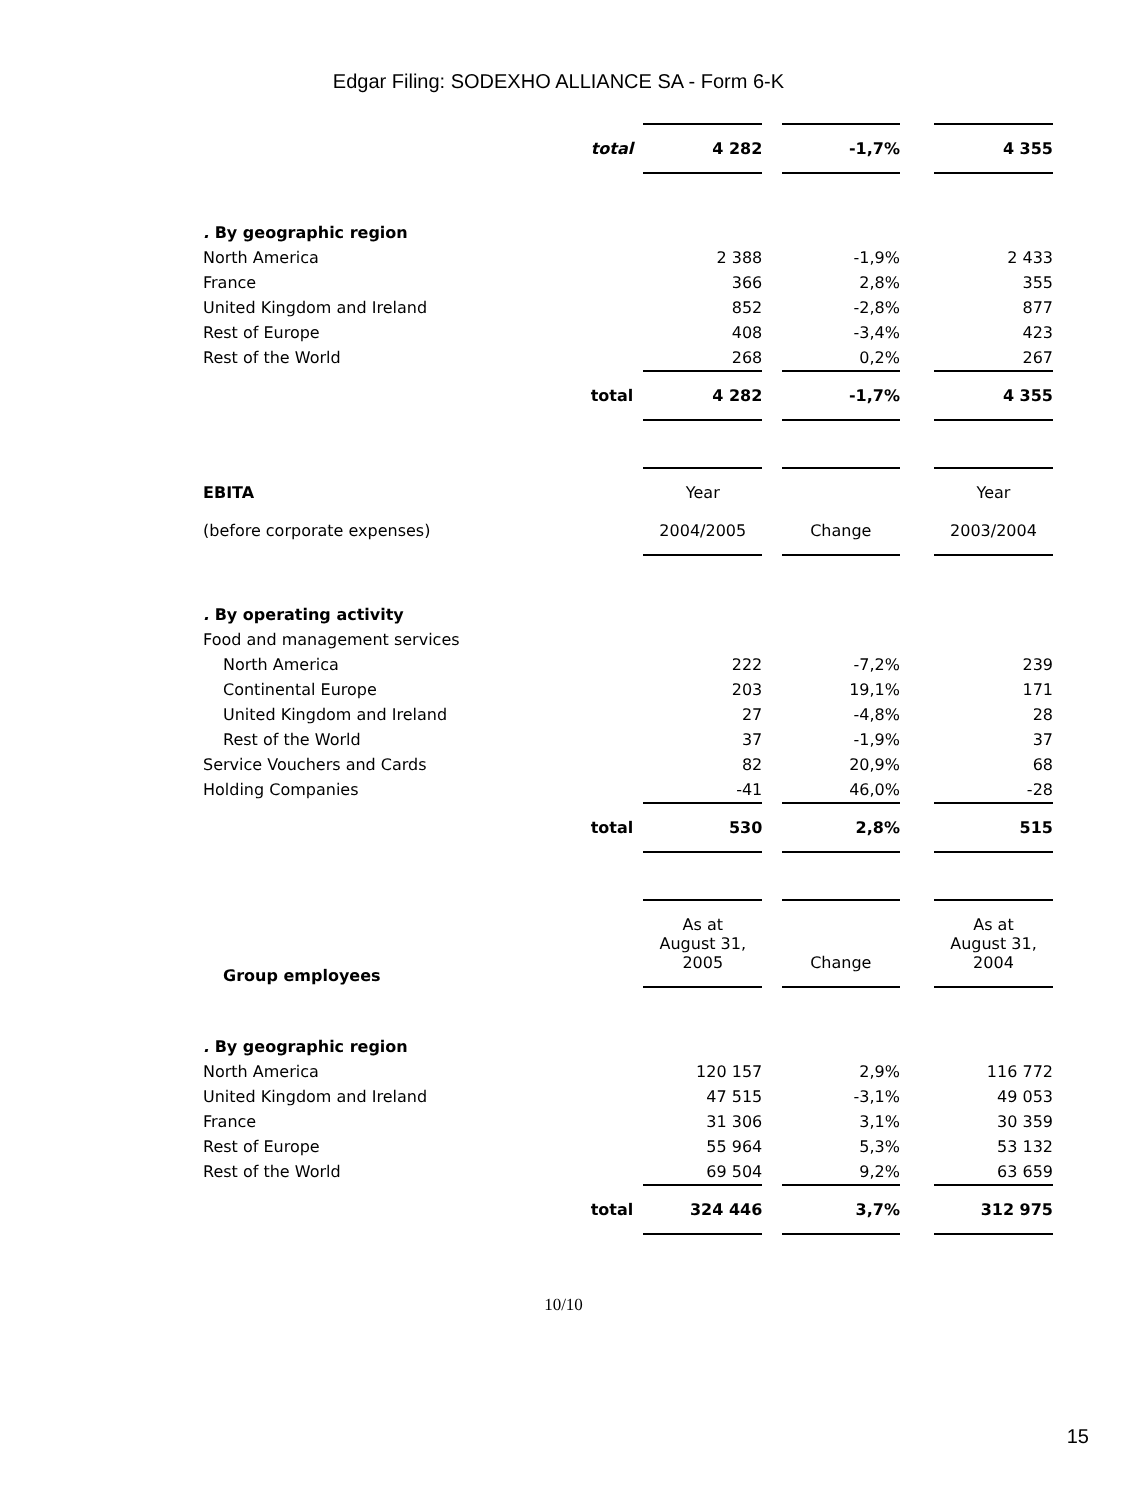Edgar Filing: SODEXHO ALLIANCE SA - Form 6-K
| total | 4 282 | | -1,7% | | 4 355 |
| . By geographic region | | | | | |
| North America | 2 388 | | -1,9% | | 2 433 |
| France | 366 | | 2,8% | | 355 |
| United Kingdom and Ireland | 852 | | -2,8% | | 877 |
| Rest of Europe | 408 | | -3,4% | | 423 |
| Rest of the World | 268 | | 0,2% | | 267 |
| total | 4 282 | | -1,7% | | 4 355 |
| EBITA (before corporate expenses) | Year 2004/2005 | | Change | | Year 2003/2004 |
| . By operating activity | | | | | |
| Food and management services | | | | | |
| North America | 222 | | -7,2% | | 239 |
| Continental Europe | 203 | | 19,1% | | 171 |
| United Kingdom and Ireland | 27 | | -4,8% | | 28 |
| Rest of the World | 37 | | -1,9% | | 37 |
| Service Vouchers and Cards | 82 | | 20,9% | | 68 |
| Holding Companies | -41 | | 46,0% | | -28 |
| total | 530 | | 2,8% | | 515 |
| Group employees | As at August 31, 2005 | | Change | | As at August 31, 2004 |
| . By geographic region | | | | | |
| North America | 120 157 | | 2,9% | | 116 772 |
| United Kingdom and Ireland | 47 515 | | -3,1% | | 49 053 |
| France | 31 306 | | 3,1% | | 30 359 |
| Rest of Europe | 55 964 | | 5,3% | | 53 132 |
| Rest of the World | 69 504 | | 9,2% | | 63 659 |
| total | 324 446 | | 3,7% | | 312 975 |
10/10
15